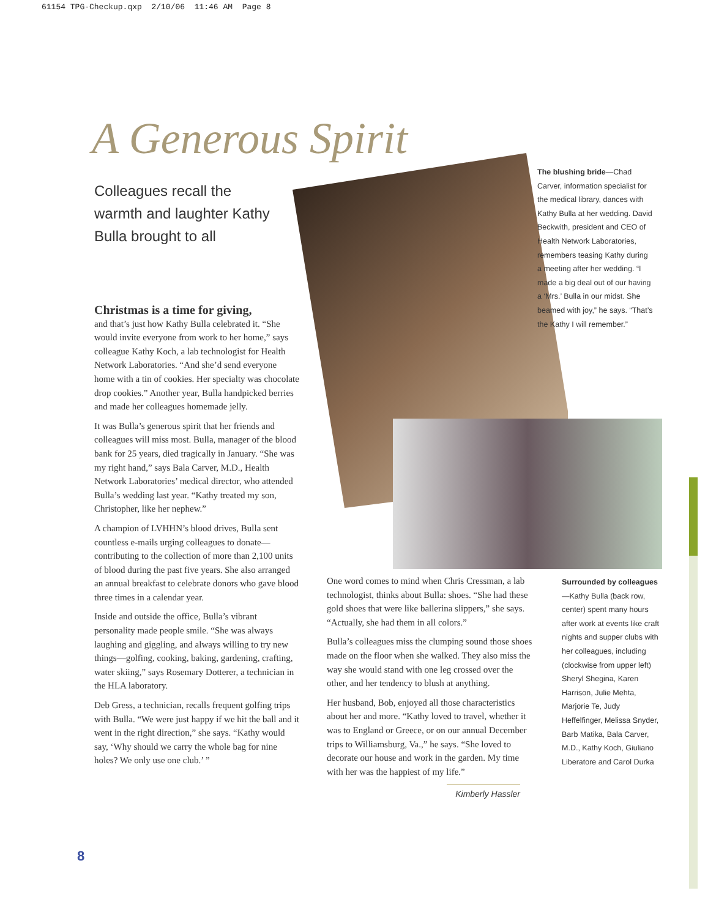61154 TPG-Checkup.qxp 2/10/06 11:46 AM Page 8
A Generous Spirit
Colleagues recall the warmth and laughter Kathy Bulla brought to all
Christmas is a time for giving,
and that’s just how Kathy Bulla celebrated it. “She would invite everyone from work to her home,” says colleague Kathy Koch, a lab technologist for Health Network Laboratories. “And she’d send everyone home with a tin of cookies. Her specialty was chocolate drop cookies.” Another year, Bulla handpicked berries and made her colleagues homemade jelly.
It was Bulla’s generous spirit that her friends and colleagues will miss most. Bulla, manager of the blood bank for 25 years, died tragically in January. “She was my right hand,” says Bala Carver, M.D., Health Network Laboratories’ medical director, who attended Bulla’s wedding last year. “Kathy treated my son, Christopher, like her nephew.”
A champion of LVHHN’s blood drives, Bulla sent countless e-mails urging colleagues to donate—contributing to the collection of more than 2,100 units of blood during the past five years. She also arranged an annual breakfast to celebrate donors who gave blood three times in a calendar year.
Inside and outside the office, Bulla’s vibrant personality made people smile. “She was always laughing and giggling, and always willing to try new things—golfing, cooking, baking, gardening, crafting, water skiing,” says Rosemary Dotterer, a technician in the HLA laboratory.
Deb Gress, a technician, recalls frequent golfing trips with Bulla. “We were just happy if we hit the ball and it went in the right direction,” she says. “Kathy would say, ‘Why should we carry the whole bag for nine holes? We only use one club.’ ”
The blushing bride—Chad Carver, information specialist for the medical library, dances with Kathy Bulla at her wedding. David Beckwith, president and CEO of Health Network Laboratories, remembers teasing Kathy during a meeting after her wedding. “I made a big deal out of our having a ‘Mrs.’ Bulla in our midst. She beamed with joy,” he says. “That’s the Kathy I will remember.”
One word comes to mind when Chris Cressman, a lab technologist, thinks about Bulla: shoes. “She had these gold shoes that were like ballerina slippers,” she says. “Actually, she had them in all colors.”
Bulla’s colleagues miss the clumping sound those shoes made on the floor when she walked. They also miss the way she would stand with one leg crossed over the other, and her tendency to blush at anything.
Her husband, Bob, enjoyed all those characteristics about her and more. “Kathy loved to travel, whether it was to England or Greece, or on our annual December trips to Williamsburg, Va.,” he says. “She loved to decorate our house and work in the garden. My time with her was the happiest of my life.”
Kimberly Hassler
Surrounded by colleagues—Kathy Bulla (back row, center) spent many hours after work at events like craft nights and supper clubs with her colleagues, including (clockwise from upper left) Sheryl Shegina, Karen Harrison, Julie Mehta, Marjorie Te, Judy Heffelfinger, Melissa Snyder, Barb Matika, Bala Carver, M.D., Kathy Koch, Giuliano Liberatore and Carol Durka
8